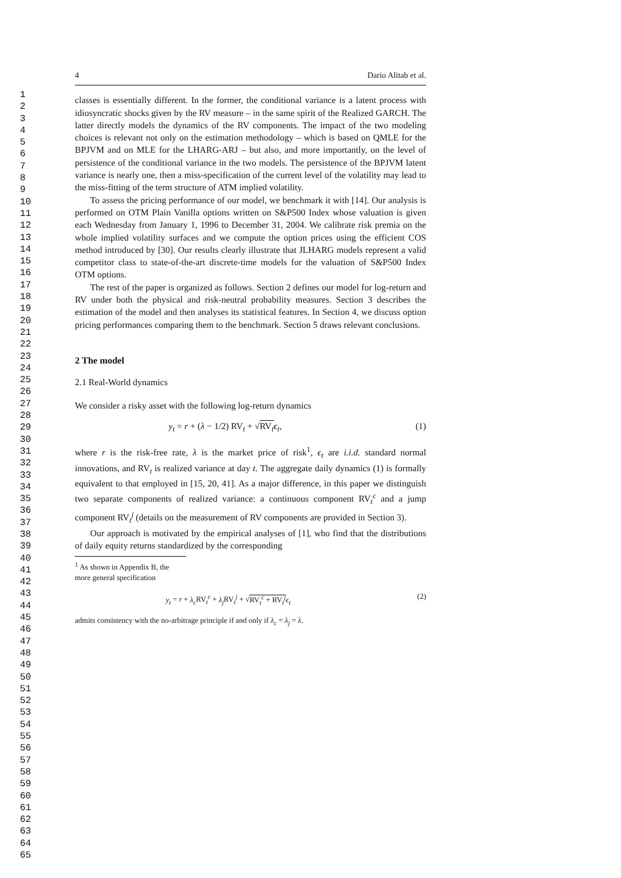1
2
3
4
5
6
7
8
9
10
11
12
13
14
15
16
17
18
19
20
21
22
23
24
25
26
27
28
29
30
31
32
33
34
35
36
37
38
39
40
41
42
43
44
45
46
47
48
49
50
51
52
53
54
55
56
57
58
59
60
61
62
63
64
65
4 Dario Alitab et al.
classes is essentially different. In the former, the conditional variance is a latent process with idiosyncratic shocks given by the RV measure – in the same spirit of the Realized GARCH. The latter directly models the dynamics of the RV components. The impact of the two modeling choices is relevant not only on the estimation methodology – which is based on QMLE for the BPJVM and on MLE for the LHARG-ARJ – but also, and more importantly, on the level of persistence of the conditional variance in the two models. The persistence of the BPJVM latent variance is nearly one, then a miss-specification of the current level of the volatility may lead to the miss-fitting of the term structure of ATM implied volatility.
To assess the pricing performance of our model, we benchmark it with [14]. Our analysis is performed on OTM Plain Vanilla options written on S&P500 Index whose valuation is given each Wednesday from January 1, 1996 to December 31, 2004. We calibrate risk premia on the whole implied volatility surfaces and we compute the option prices using the efficient COS method introduced by [30]. Our results clearly illustrate that JLHARG models represent a valid competitor class to state-of-the-art discrete-time models for the valuation of S&P500 Index OTM options.
The rest of the paper is organized as follows. Section 2 defines our model for log-return and RV under both the physical and risk-neutral probability measures. Section 3 describes the estimation of the model and then analyses its statistical features. In Section 4, we discuss option pricing performances comparing them to the benchmark. Section 5 draws relevant conclusions.
2 The model
2.1 Real-World dynamics
We consider a risky asset with the following log-return dynamics
y<sub>t</sub> = r + (λ − 1/2) RV<sub>t</sub> + √RV<sub>t</sub> ϵ<sub>t</sub>, (1)
where r is the risk-free rate, λ is the market price of risk<sup>1</sup>, ϵ<sub>t</sub> are i.i.d. standard normal innovations, and RV<sub>t</sub> is realized variance at day t. The aggregate daily dynamics (1) is formally equivalent to that employed in [15, 20, 41]. As a major difference, in this paper we distinguish two separate components of realized variance: a continuous component RV<sub>t</sub><sup>c</sup> and a jump component RV<sub>t</sub><sup>j</sup> (details on the measurement of RV components are provided in Section 3).
Our approach is motivated by the empirical analyses of [1], who find that the distributions of daily equity returns standardized by the corresponding
<sup>1</sup> As shown in Appendix B, the more general specification
y<sub>t</sub> = r + λ<sub>c</sub> RV<sub>t</sub><sup>c</sup> + λ<sub>j</sub> RV<sub>t</sub><sup>j</sup> + √RV<sub>t</sub><sup>c</sup> + RV<sub>t</sub><sup>j</sup> ϵ<sub>t</sub> (2)
admits consistency with the no-arbitrage principle if and only if λ<sub>c</sub> = λ<sub>j</sub> = λ.